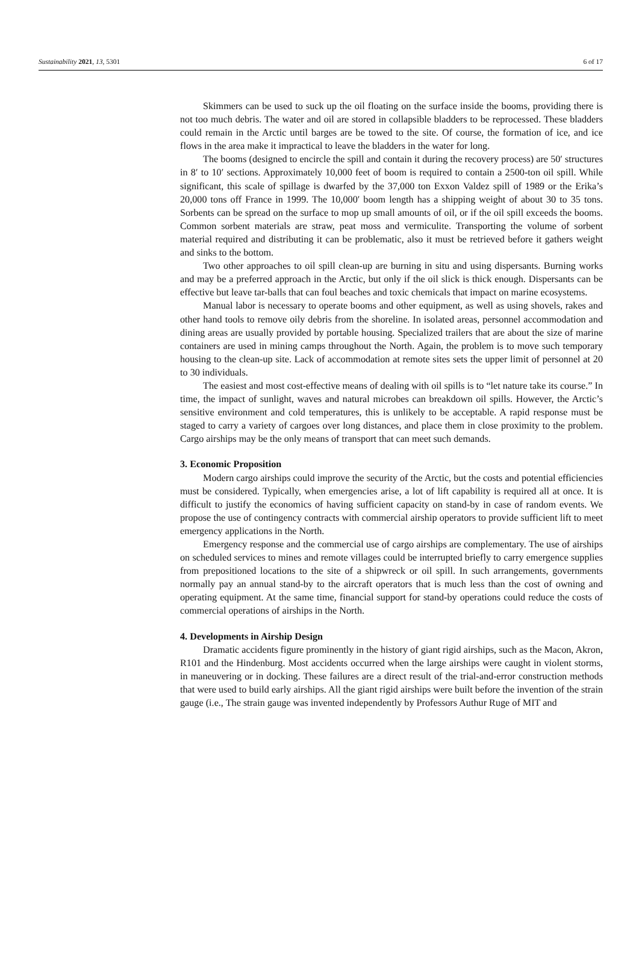Sustainability 2021, 13, 5301 6 of 17
Skimmers can be used to suck up the oil floating on the surface inside the booms, providing there is not too much debris. The water and oil are stored in collapsible bladders to be reprocessed. These bladders could remain in the Arctic until barges are be towed to the site. Of course, the formation of ice, and ice flows in the area make it impractical to leave the bladders in the water for long.
The booms (designed to encircle the spill and contain it during the recovery process) are 50′ structures in 8′ to 10′ sections. Approximately 10,000 feet of boom is required to contain a 2500-ton oil spill. While significant, this scale of spillage is dwarfed by the 37,000 ton Exxon Valdez spill of 1989 or the Erika’s 20,000 tons off France in 1999. The 10,000′ boom length has a shipping weight of about 30 to 35 tons. Sorbents can be spread on the surface to mop up small amounts of oil, or if the oil spill exceeds the booms. Common sorbent materials are straw, peat moss and vermiculite. Transporting the volume of sorbent material required and distributing it can be problematic, also it must be retrieved before it gathers weight and sinks to the bottom.
Two other approaches to oil spill clean-up are burning in situ and using dispersants. Burning works and may be a preferred approach in the Arctic, but only if the oil slick is thick enough. Dispersants can be effective but leave tar-balls that can foul beaches and toxic chemicals that impact on marine ecosystems.
Manual labor is necessary to operate booms and other equipment, as well as using shovels, rakes and other hand tools to remove oily debris from the shoreline. In isolated areas, personnel accommodation and dining areas are usually provided by portable housing. Specialized trailers that are about the size of marine containers are used in mining camps throughout the North. Again, the problem is to move such temporary housing to the clean-up site. Lack of accommodation at remote sites sets the upper limit of personnel at 20 to 30 individuals.
The easiest and most cost-effective means of dealing with oil spills is to “let nature take its course.” In time, the impact of sunlight, waves and natural microbes can breakdown oil spills. However, the Arctic’s sensitive environment and cold temperatures, this is unlikely to be acceptable. A rapid response must be staged to carry a variety of cargoes over long distances, and place them in close proximity to the problem. Cargo airships may be the only means of transport that can meet such demands.
3. Economic Proposition
Modern cargo airships could improve the security of the Arctic, but the costs and potential efficiencies must be considered. Typically, when emergencies arise, a lot of lift capability is required all at once. It is difficult to justify the economics of having sufficient capacity on stand-by in case of random events. We propose the use of contingency contracts with commercial airship operators to provide sufficient lift to meet emergency applications in the North.
Emergency response and the commercial use of cargo airships are complementary. The use of airships on scheduled services to mines and remote villages could be interrupted briefly to carry emergence supplies from prepositioned locations to the site of a shipwreck or oil spill. In such arrangements, governments normally pay an annual stand-by to the aircraft operators that is much less than the cost of owning and operating equipment. At the same time, financial support for stand-by operations could reduce the costs of commercial operations of airships in the North.
4. Developments in Airship Design
Dramatic accidents figure prominently in the history of giant rigid airships, such as the Macon, Akron, R101 and the Hindenburg. Most accidents occurred when the large airships were caught in violent storms, in maneuvering or in docking. These failures are a direct result of the trial-and-error construction methods that were used to build early airships. All the giant rigid airships were built before the invention of the strain gauge (i.e., The strain gauge was invented independently by Professors Authur Ruge of MIT and